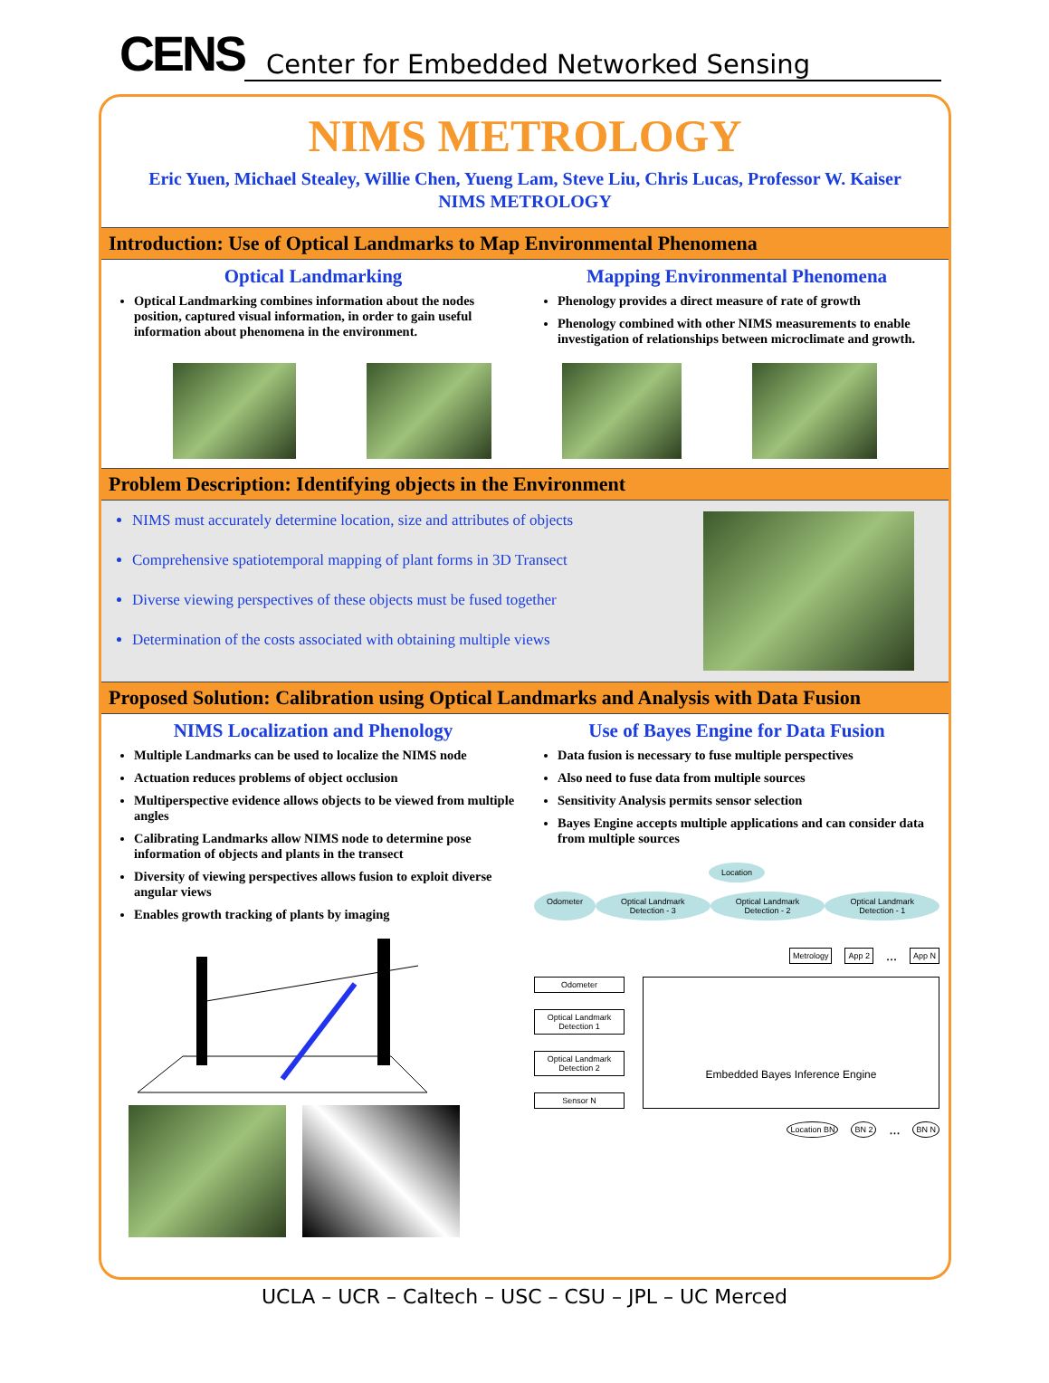CENS
Center for Embedded Networked Sensing
NIMS METROLOGY
Eric Yuen, Michael Stealey, Willie Chen, Yueng Lam, Steve Liu, Chris Lucas, Professor W. Kaiser
NIMS METROLOGY
Introduction: Use of Optical Landmarks to Map Environmental Phenomena
Optical Landmarking
Optical Landmarking combines information about the nodes position, captured visual information, in order to gain useful information about phenomena in the environment.
Mapping Environmental Phenomena
Phenology provides a direct measure of rate of growth
Phenology combined with other NIMS measurements to enable investigation of relationships between microclimate and growth.
Problem Description: Identifying objects in the Environment
NIMS must accurately determine location, size and attributes of objects
Comprehensive spatiotemporal mapping of plant forms in 3D Transect
Diverse viewing perspectives of these objects must be fused together
Determination of the costs associated with obtaining multiple views
Proposed Solution: Calibration using Optical Landmarks and Analysis with Data Fusion
NIMS Localization and Phenology
Multiple Landmarks can be used to localize the NIMS node
Actuation reduces problems of object occlusion
Multiperspective evidence allows objects to be viewed from multiple angles
Calibrating Landmarks allow NIMS node to determine pose information of objects and plants in the transect
Diversity of viewing perspectives allows fusion to exploit diverse angular views
Enables growth tracking of plants by imaging
Use of Bayes Engine for Data Fusion
Data fusion is necessary to fuse multiple perspectives
Also need to fuse data from multiple sources
Sensitivity Analysis permits sensor selection
Bayes Engine accepts multiple applications and can consider data from multiple sources
Location
Odometer Optical Landmark Detection - 3 Optical Landmark Detection - 2 Optical Landmark Detection - 1
Metrology App 2... App N
Odometer
Optical Landmark Detection 1
Optical Landmark Detection 2
Sensor N
Embedded Bayes Inference Engine
Location BN BN 2... BN N
UCLA – UCR – Caltech – USC – CSU – JPL – UC Merced